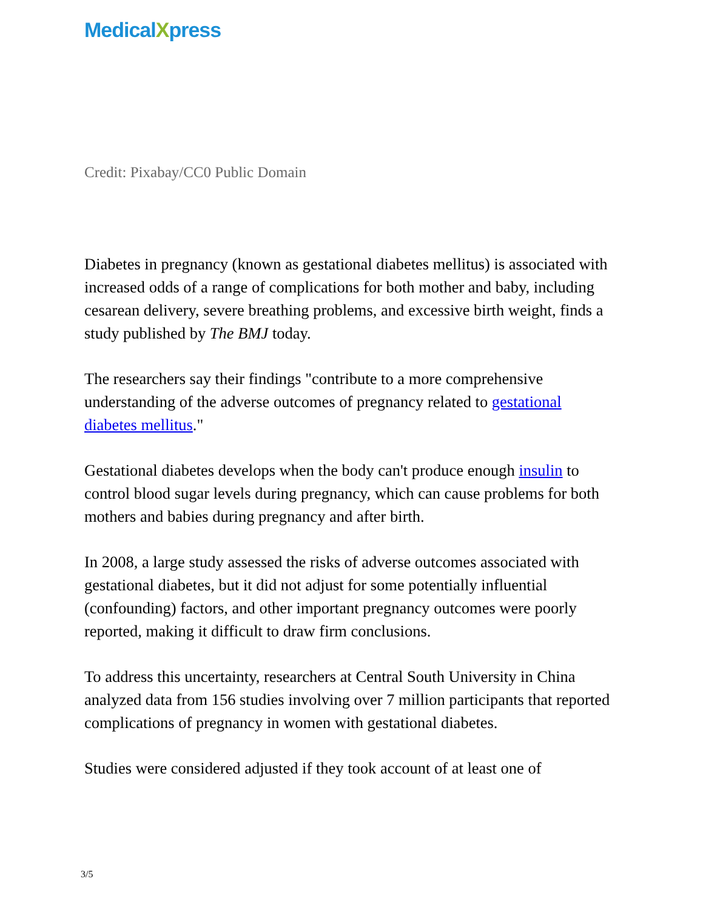Medical Xpress
Credit: Pixabay/CC0 Public Domain
Diabetes in pregnancy (known as gestational diabetes mellitus) is associated with increased odds of a range of complications for both mother and baby, including cesarean delivery, severe breathing problems, and excessive birth weight, finds a study published by The BMJ today.
The researchers say their findings "contribute to a more comprehensive understanding of the adverse outcomes of pregnancy related to gestational diabetes mellitus."
Gestational diabetes develops when the body can't produce enough insulin to control blood sugar levels during pregnancy, which can cause problems for both mothers and babies during pregnancy and after birth.
In 2008, a large study assessed the risks of adverse outcomes associated with gestational diabetes, but it did not adjust for some potentially influential (confounding) factors, and other important pregnancy outcomes were poorly reported, making it difficult to draw firm conclusions.
To address this uncertainty, researchers at Central South University in China analyzed data from 156 studies involving over 7 million participants that reported complications of pregnancy in women with gestational diabetes.
Studies were considered adjusted if they took account of at least one of
3/5